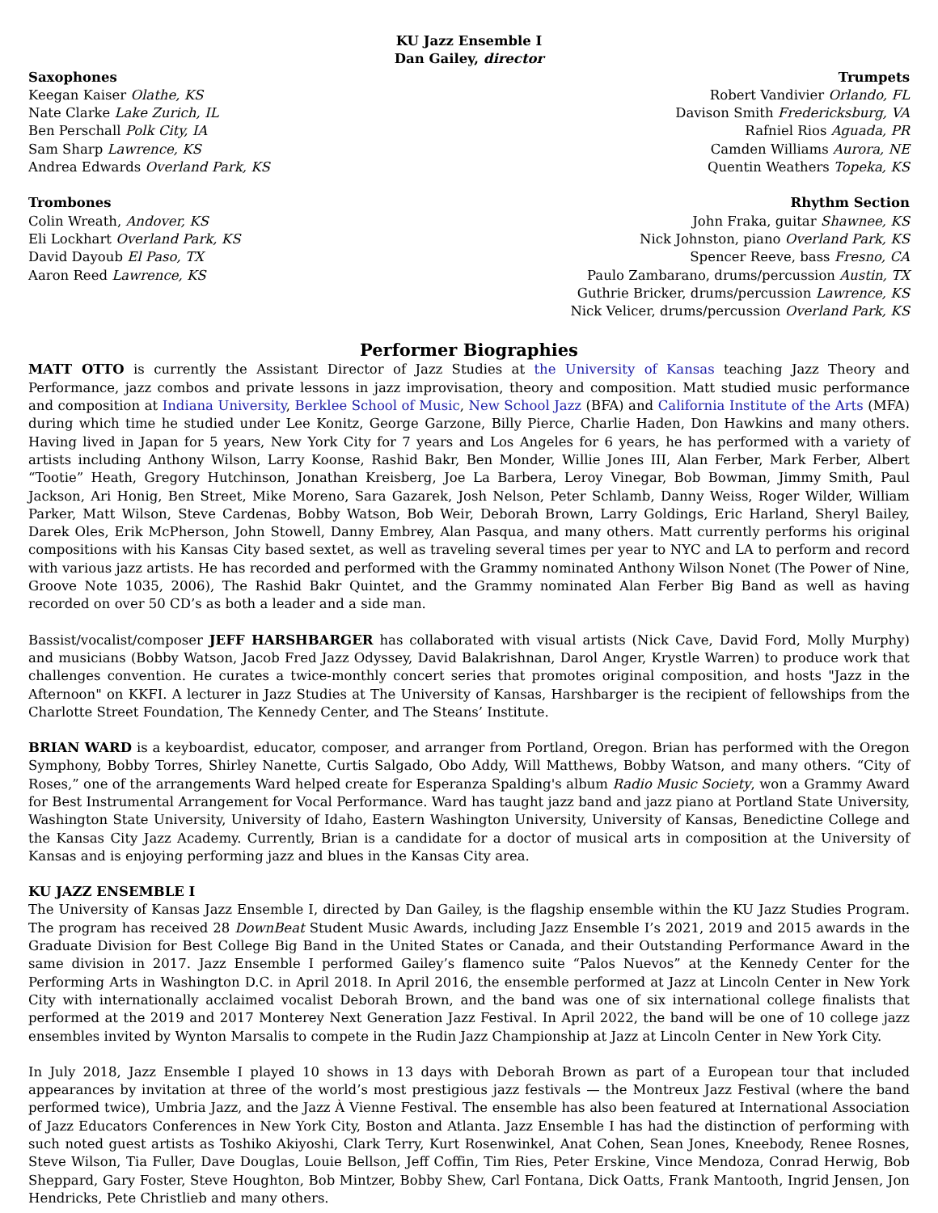KU Jazz Ensemble I
Dan Gailey, director
Saxophones
Keegan Kaiser Olathe, KS
Nate Clarke Lake Zurich, IL
Ben Perschall Polk City, IA
Sam Sharp Lawrence, KS
Andrea Edwards Overland Park, KS
Trumpets
Robert Vandivier Orlando, FL
Davison Smith Fredericksburg, VA
Rafniel Rios Aguada, PR
Camden Williams Aurora, NE
Quentin Weathers Topeka, KS
Trombones
Colin Wreath, Andover, KS
Eli Lockhart Overland Park, KS
David Dayoub El Paso, TX
Aaron Reed Lawrence, KS
Rhythm Section
John Fraka, guitar Shawnee, KS
Nick Johnston, piano Overland Park, KS
Spencer Reeve, bass Fresno, CA
Paulo Zambarano, drums/percussion Austin, TX
Guthrie Bricker, drums/percussion Lawrence, KS
Nick Velicer, drums/percussion Overland Park, KS
Performer Biographies
MATT OTTO is currently the Assistant Director of Jazz Studies at the University of Kansas teaching Jazz Theory and Performance, jazz combos and private lessons in jazz improvisation, theory and composition. Matt studied music performance and composition at Indiana University, Berklee School of Music, New School Jazz (BFA) and California Institute of the Arts (MFA) during which time he studied under Lee Konitz, George Garzone, Billy Pierce, Charlie Haden, Don Hawkins and many others. Having lived in Japan for 5 years, New York City for 7 years and Los Angeles for 6 years, he has performed with a variety of artists including Anthony Wilson, Larry Koonse, Rashid Bakr, Ben Monder, Willie Jones III, Alan Ferber, Mark Ferber, Albert “Tootie” Heath, Gregory Hutchinson, Jonathan Kreisberg, Joe La Barbera, Leroy Vinegar, Bob Bowman, Jimmy Smith, Paul Jackson, Ari Honig, Ben Street, Mike Moreno, Sara Gazarek, Josh Nelson, Peter Schlamb, Danny Weiss, Roger Wilder, William Parker, Matt Wilson, Steve Cardenas, Bobby Watson, Bob Weir, Deborah Brown, Larry Goldings, Eric Harland, Sheryl Bailey, Darek Oles, Erik McPherson, John Stowell, Danny Embrey, Alan Pasqua, and many others. Matt currently performs his original compositions with his Kansas City based sextet, as well as traveling several times per year to NYC and LA to perform and record with various jazz artists. He has recorded and performed with the Grammy nominated Anthony Wilson Nonet (The Power of Nine, Groove Note 1035, 2006), The Rashid Bakr Quintet, and the Grammy nominated Alan Ferber Big Band as well as having recorded on over 50 CD’s as both a leader and a side man.
Bassist/vocalist/composer JEFF HARSHBARGER has collaborated with visual artists (Nick Cave, David Ford, Molly Murphy) and musicians (Bobby Watson, Jacob Fred Jazz Odyssey, David Balakrishnan, Darol Anger, Krystle Warren) to produce work that challenges convention. He curates a twice-monthly concert series that promotes original composition, and hosts "Jazz in the Afternoon" on KKFI. A lecturer in Jazz Studies at The University of Kansas, Harshbarger is the recipient of fellowships from the Charlotte Street Foundation, The Kennedy Center, and The Steans’ Institute.
BRIAN WARD is a keyboardist, educator, composer, and arranger from Portland, Oregon. Brian has performed with the Oregon Symphony, Bobby Torres, Shirley Nanette, Curtis Salgado, Obo Addy, Will Matthews, Bobby Watson, and many others. “City of Roses,” one of the arrangements Ward helped create for Esperanza Spalding's album Radio Music Society, won a Grammy Award for Best Instrumental Arrangement for Vocal Performance. Ward has taught jazz band and jazz piano at Portland State University, Washington State University, University of Idaho, Eastern Washington University, University of Kansas, Benedictine College and the Kansas City Jazz Academy. Currently, Brian is a candidate for a doctor of musical arts in composition at the University of Kansas and is enjoying performing jazz and blues in the Kansas City area.
KU JAZZ ENSEMBLE I
The University of Kansas Jazz Ensemble I, directed by Dan Gailey, is the flagship ensemble within the KU Jazz Studies Program. The program has received 28 DownBeat Student Music Awards, including Jazz Ensemble I’s 2021, 2019 and 2015 awards in the Graduate Division for Best College Big Band in the United States or Canada, and their Outstanding Performance Award in the same division in 2017. Jazz Ensemble I performed Gailey’s flamenco suite “Palos Nuevos” at the Kennedy Center for the Performing Arts in Washington D.C. in April 2018. In April 2016, the ensemble performed at Jazz at Lincoln Center in New York City with internationally acclaimed vocalist Deborah Brown, and the band was one of six international college finalists that performed at the 2019 and 2017 Monterey Next Generation Jazz Festival. In April 2022, the band will be one of 10 college jazz ensembles invited by Wynton Marsalis to compete in the Rudin Jazz Championship at Jazz at Lincoln Center in New York City.
In July 2018, Jazz Ensemble I played 10 shows in 13 days with Deborah Brown as part of a European tour that included appearances by invitation at three of the world’s most prestigious jazz festivals — the Montreux Jazz Festival (where the band performed twice), Umbria Jazz, and the Jazz À Vienne Festival. The ensemble has also been featured at International Association of Jazz Educators Conferences in New York City, Boston and Atlanta. Jazz Ensemble I has had the distinction of performing with such noted guest artists as Toshiko Akiyoshi, Clark Terry, Kurt Rosenwinkel, Anat Cohen, Sean Jones, Kneebody, Renee Rosnes, Steve Wilson, Tia Fuller, Dave Douglas, Louie Bellson, Jeff Coffin, Tim Ries, Peter Erskine, Vince Mendoza, Conrad Herwig, Bob Sheppard, Gary Foster, Steve Houghton, Bob Mintzer, Bobby Shew, Carl Fontana, Dick Oatts, Frank Mantooth, Ingrid Jensen, Jon Hendricks, Pete Christlieb and many others.